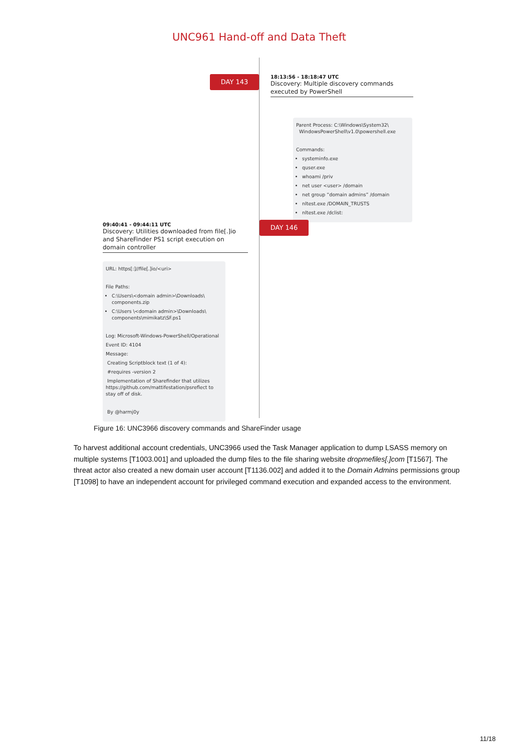UNC961 Hand-off and Data Theft
DAY 143
18:13:56 - 18:18:47 UTC
Discovery: Multiple discovery commands executed by PowerShell
Parent Process: C:\Windows\System32\
WindowsPowerShell\v1.0\powershell.exe
Commands:
systeminfo.exe
quser.exe
whoami /priv
net user <user> /domain
net group “domain admins” /domain
nltest.exe /DOMAIN_TRUSTS
nltest.exe /dclist:
DAY 146
09:40:41 - 09:44:11 UTC
Discovery: Utilities downloaded from file[.]io and ShareFinder PS1 script execution on domain controller
URL: https[:]//file[.]io/<uri>
File Paths:
C:\Users\<domain admin>\Downloads\ components.zip
C:\Users \<domain admin>\Downloads\ components\mimikatz\SF.ps1
Log: Microsoft-Windows-PowerShell/Operational
Event ID: 4104
Message:
Creating Scriptblock text (1 of 4):
#requires -version 2
Implementation of Sharefinder that utilizes https://github.com/mattifestation/psreflect to stay off of disk.
By @harmj0y
Figure 16: UNC3966 discovery commands and ShareFinder usage
To harvest additional account credentials, UNC3966 used the Task Manager application to dump LSASS memory on multiple systems [T1003.001] and uploaded the dump files to the file sharing website dropmefiles[.]com [T1567]. The threat actor also created a new domain user account [T1136.002] and added it to the Domain Admins permissions group [T1098] to have an independent account for privileged command execution and expanded access to the environment.
11/18